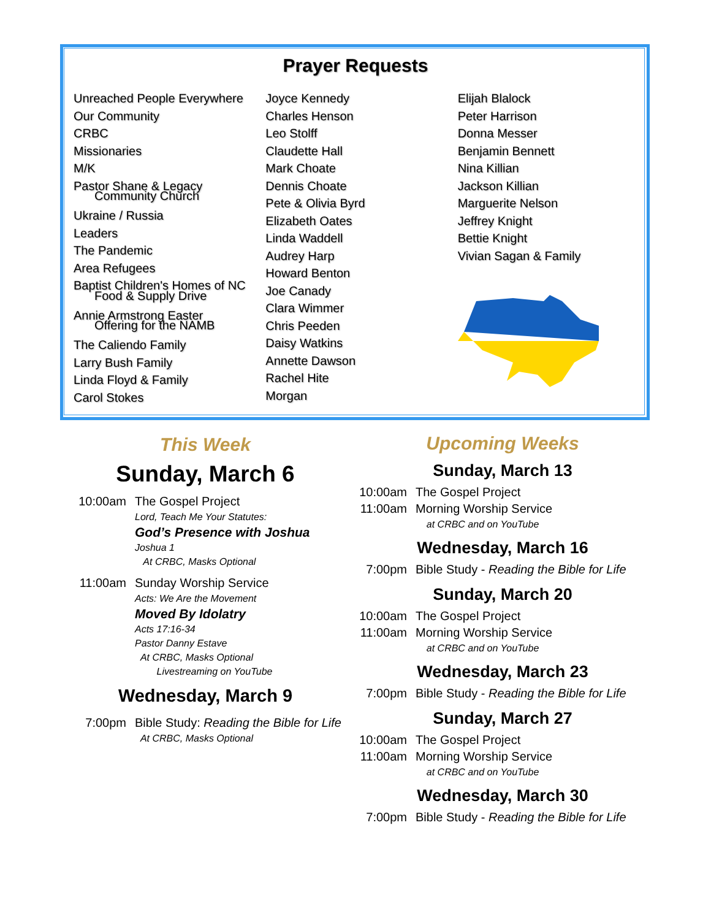Prayer Requests
Unreached People Everywhere
Our Community
CRBC
Missionaries
M/K
Pastor Shane & Legacy
Community Church
Ukraine / Russia
Leaders
The Pandemic
Area Refugees
Baptist Children's Homes of NC
Food & Supply Drive
Annie Armstrong Easter
Offering for the NAMB
The Caliendo Family
Larry Bush Family
Linda Floyd & Family
Carol Stokes
Joyce Kennedy
Charles Henson
Leo Stolff
Claudette Hall
Mark Choate
Dennis Choate
Pete & Olivia Byrd
Elizabeth Oates
Linda Waddell
Audrey Harp
Howard Benton
Joe Canady
Clara Wimmer
Chris Peeden
Daisy Watkins
Annette Dawson
Rachel Hite
Morgan
Elijah Blalock
Peter Harrison
Donna Messer
Benjamin Bennett
Nina Killian
Jackson Killian
Marguerite Nelson
Jeffrey Knight
Bettie Knight
Vivian Sagan & Family
This Week
Sunday, March 6
10:00am The Gospel Project
Lord, Teach Me Your Statutes:
God’s Presence with Joshua
Joshua 1
At CRBC, Masks Optional
11:00am Sunday Worship Service
Acts: We Are the Movement
Moved By Idolatry
Acts 17:16-34
Pastor Danny Estave
At CRBC, Masks Optional
Livestreaming on YouTube
Wednesday, March 9
7:00pm Bible Study: Reading the Bible for Life
At CRBC, Masks Optional
Upcoming Weeks
Sunday, March 13
10:00am The Gospel Project
11:00am Morning Worship Service
at CRBC and on YouTube
Wednesday, March 16
7:00pm Bible Study - Reading the Bible for Life
Sunday, March 20
10:00am The Gospel Project
11:00am Morning Worship Service
at CRBC and on YouTube
Wednesday, March 23
7:00pm Bible Study - Reading the Bible for Life
Sunday, March 27
10:00am The Gospel Project
11:00am Morning Worship Service
at CRBC and on YouTube
Wednesday, March 30
7:00pm Bible Study - Reading the Bible for Life